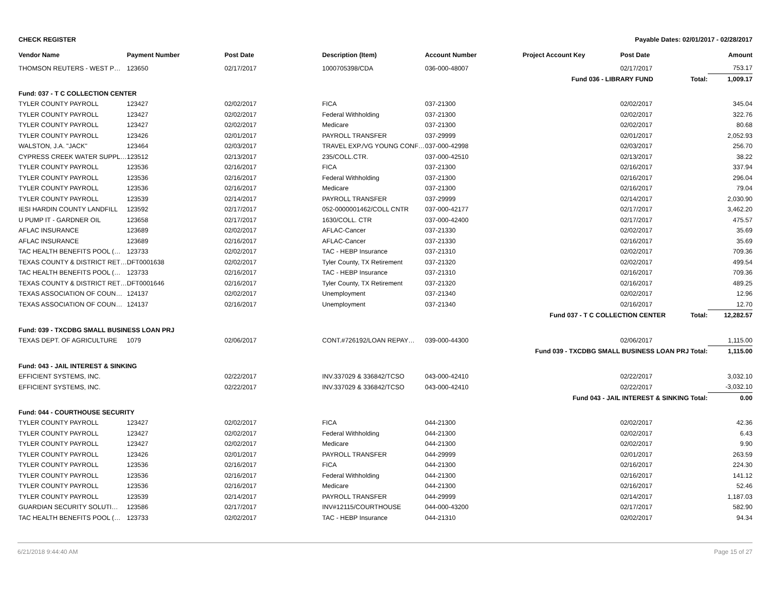CHECK REGISTER Payable Dates: 02/01/2017 - 02/28/2017
| Vendor Name | Payment Number | Post Date | Description (Item) | Account Number | Project Account Key | Post Date | Amount |
| --- | --- | --- | --- | --- | --- | --- | --- |
| THOMSON REUTERS - WEST P… | 123650 | 02/17/2017 | 1000705398/CDA | 036-000-48007 | | 02/17/2017 | 753.17 |
| Fund 036 - LIBRARY FUND Total: | | | | | | | 1,009.17 |
| Fund: 037 - T C COLLECTION CENTER | | | | | | | |
| TYLER COUNTY PAYROLL | 123427 | 02/02/2017 | FICA | 037-21300 | | 02/02/2017 | 345.04 |
| TYLER COUNTY PAYROLL | 123427 | 02/02/2017 | Federal Withholding | 037-21300 | | 02/02/2017 | 322.76 |
| TYLER COUNTY PAYROLL | 123427 | 02/02/2017 | Medicare | 037-21300 | | 02/02/2017 | 80.68 |
| TYLER COUNTY PAYROLL | 123426 | 02/01/2017 | PAYROLL TRANSFER | 037-29999 | | 02/01/2017 | 2,052.93 |
| WALSTON, J.A. "JACK" | 123464 | 02/03/2017 | TRAVEL EXP./VG YOUNG CONF… | 037-000-42998 | | 02/03/2017 | 256.70 |
| CYPRESS CREEK WATER SUPPL… | 123512 | 02/13/2017 | 235/COLL.CTR. | 037-000-42510 | | 02/13/2017 | 38.22 |
| TYLER COUNTY PAYROLL | 123536 | 02/16/2017 | FICA | 037-21300 | | 02/16/2017 | 337.94 |
| TYLER COUNTY PAYROLL | 123536 | 02/16/2017 | Federal Withholding | 037-21300 | | 02/16/2017 | 296.04 |
| TYLER COUNTY PAYROLL | 123536 | 02/16/2017 | Medicare | 037-21300 | | 02/16/2017 | 79.04 |
| TYLER COUNTY PAYROLL | 123539 | 02/14/2017 | PAYROLL TRANSFER | 037-29999 | | 02/14/2017 | 2,030.90 |
| IESI HARDIN COUNTY LANDFILL | 123592 | 02/17/2017 | 052-0000001462/COLL CNTR | 037-000-42177 | | 02/17/2017 | 3,462.20 |
| U PUMP IT - GARDNER OIL | 123658 | 02/17/2017 | 1630/COLL. CTR | 037-000-42400 | | 02/17/2017 | 475.57 |
| AFLAC INSURANCE | 123689 | 02/02/2017 | AFLAC-Cancer | 037-21330 | | 02/02/2017 | 35.69 |
| AFLAC INSURANCE | 123689 | 02/16/2017 | AFLAC-Cancer | 037-21330 | | 02/16/2017 | 35.69 |
| TAC HEALTH BENEFITS POOL (… | 123733 | 02/02/2017 | TAC - HEBP Insurance | 037-21310 | | 02/02/2017 | 709.36 |
| TEXAS COUNTY & DISTRICT RET… | DFT0001638 | 02/02/2017 | Tyler County, TX Retirement | 037-21320 | | 02/02/2017 | 499.54 |
| TAC HEALTH BENEFITS POOL (… | 123733 | 02/16/2017 | TAC - HEBP Insurance | 037-21310 | | 02/16/2017 | 709.36 |
| TEXAS COUNTY & DISTRICT RET… | DFT0001646 | 02/16/2017 | Tyler County, TX Retirement | 037-21320 | | 02/16/2017 | 489.25 |
| TEXAS ASSOCIATION OF COUN… | 124137 | 02/02/2017 | Unemployment | 037-21340 | | 02/02/2017 | 12.96 |
| TEXAS ASSOCIATION OF COUN… | 124137 | 02/16/2017 | Unemployment | 037-21340 | | 02/16/2017 | 12.70 |
| Fund 037 - T C COLLECTION CENTER Total: | | | | | | | 12,282.57 |
| Fund: 039 - TXCDBG SMALL BUSINESS LOAN PRJ | | | | | | | |
| TEXAS DEPT. OF AGRICULTURE | 1079 | 02/06/2017 | CONT.#726192/LOAN REPAY… | 039-000-44300 | | 02/06/2017 | 1,115.00 |
| Fund 039 - TXCDBG SMALL BUSINESS LOAN PRJ Total: | | | | | | | 1,115.00 |
| Fund: 043 - JAIL INTEREST & SINKING | | | | | | | |
| EFFICIENT SYSTEMS, INC. | | 02/22/2017 | INV.337029 & 336842/TCSO | 043-000-42410 | | 02/22/2017 | 3,032.10 |
| EFFICIENT SYSTEMS, INC. | | 02/22/2017 | INV.337029 & 336842/TCSO | 043-000-42410 | | 02/22/2017 | -3,032.10 |
| Fund 043 - JAIL INTEREST & SINKING Total: | | | | | | | 0.00 |
| Fund: 044 - COURTHOUSE SECURITY | | | | | | | |
| TYLER COUNTY PAYROLL | 123427 | 02/02/2017 | FICA | 044-21300 | | 02/02/2017 | 42.36 |
| TYLER COUNTY PAYROLL | 123427 | 02/02/2017 | Federal Withholding | 044-21300 | | 02/02/2017 | 6.43 |
| TYLER COUNTY PAYROLL | 123427 | 02/02/2017 | Medicare | 044-21300 | | 02/02/2017 | 9.90 |
| TYLER COUNTY PAYROLL | 123426 | 02/01/2017 | PAYROLL TRANSFER | 044-29999 | | 02/01/2017 | 263.59 |
| TYLER COUNTY PAYROLL | 123536 | 02/16/2017 | FICA | 044-21300 | | 02/16/2017 | 224.30 |
| TYLER COUNTY PAYROLL | 123536 | 02/16/2017 | Federal Withholding | 044-21300 | | 02/16/2017 | 141.12 |
| TYLER COUNTY PAYROLL | 123536 | 02/16/2017 | Medicare | 044-21300 | | 02/16/2017 | 52.46 |
| TYLER COUNTY PAYROLL | 123539 | 02/14/2017 | PAYROLL TRANSFER | 044-29999 | | 02/14/2017 | 1,187.03 |
| GUARDIAN SECURITY SOLUTI… | 123586 | 02/17/2017 | INV#12115/COURTHOUSE | 044-000-43200 | | 02/17/2017 | 582.90 |
| TAC HEALTH BENEFITS POOL (… | 123733 | 02/02/2017 | TAC - HEBP Insurance | 044-21310 | | 02/02/2017 | 94.34 |
6/21/2018 9:44:40 AM Page 15 of 27